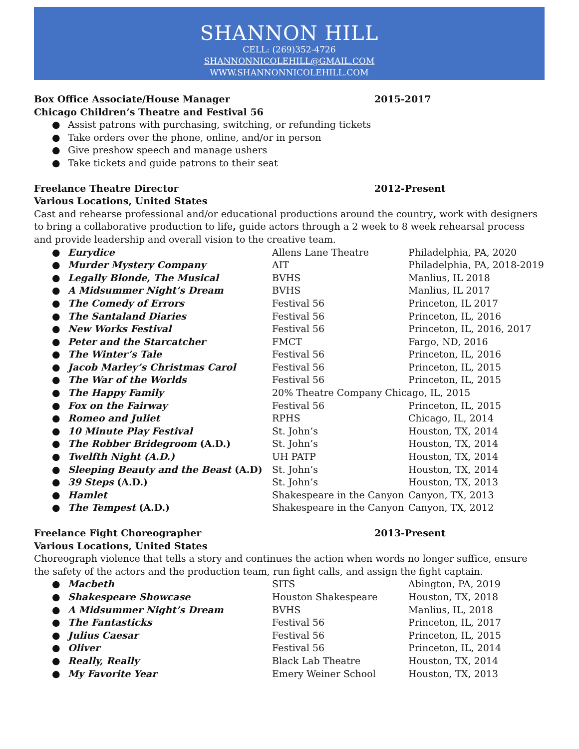SHANNON HILL
CELL: (269)352-4726
SHANNONNICOLEHILL@GMAIL.COM
WWW.SHANNONNICOLEHILL.COM
Box Office Associate/House Manager 2015-2017
Chicago Children’s Theatre and Festival 56
● Assist patrons with purchasing, switching, or refunding tickets
● Take orders over the phone, online, and/or in person
● Give preshow speech and manage ushers
● Take tickets and guide patrons to their seat
Freelance Theatre Director 2012-Present
Various Locations, United States
Cast and rehearse professional and/or educational productions around the country, work with designers to bring a collaborative production to life, guide actors through a 2 week to 8 week rehearsal process and provide leadership and overall vision to the creative team.
● Eurydice Allens Lane Theatre Philadelphia, PA, 2020
● Murder Mystery Company AIT Philadelphia, PA, 2018-2019
● Legally Blonde, The Musical BVHS Manlius, IL 2018
● A Midsummer Night’s Dream BVHS Manlius, IL 2017
● The Comedy of Errors Festival 56 Princeton, IL 2017
● The Santaland Diaries Festival 56 Princeton, IL, 2016
● New Works Festival Festival 56 Princeton, IL, 2016, 2017
● Peter and the Starcatcher FMCT Fargo, ND, 2016
● The Winter’s Tale Festival 56 Princeton, IL, 2016
● Jacob Marley’s Christmas Carol Festival 56 Princeton, IL, 2015
● The War of the Worlds Festival 56 Princeton, IL, 2015
● The Happy Family 20% Theatre Company Chicago, IL, 2015
● Fox on the Fairway Festival 56 Princeton, IL, 2015
● Romeo and Juliet RPHS Chicago, IL, 2014
● 10 Minute Play Festival St. John’s Houston, TX, 2014
● The Robber Bridegroom (A.D.) St. John’s Houston, TX, 2014
● Twelfth Night (A.D.) UH PATP Houston, TX, 2014
● Sleeping Beauty and the Beast (A.D) St. John’s Houston, TX, 2014
● 39 Steps (A.D.) St. John’s Houston, TX, 2013
● Hamlet Shakespeare in the Canyon Canyon, TX, 2013
● The Tempest (A.D.) Shakespeare in the Canyon Canyon, TX, 2012
Freelance Fight Choreographer 2013-Present
Various Locations, United States
Choreograph violence that tells a story and continues the action when words no longer suffice, ensure the safety of the actors and the production team, run fight calls, and assign the fight captain.
● Macbeth SITS Abington, PA, 2019
● Shakespeare Showcase Houston Shakespeare Houston, TX, 2018
● A Midsummer Night’s Dream BVHS Manlius, IL, 2018
● The Fantasticks Festival 56 Princeton, IL, 2017
● Julius Caesar Festival 56 Princeton, IL, 2015
● Oliver Festival 56 Princeton, IL, 2014
● Really, Really Black Lab Theatre Houston, TX, 2014
● My Favorite Year Emery Weiner School Houston, TX, 2013